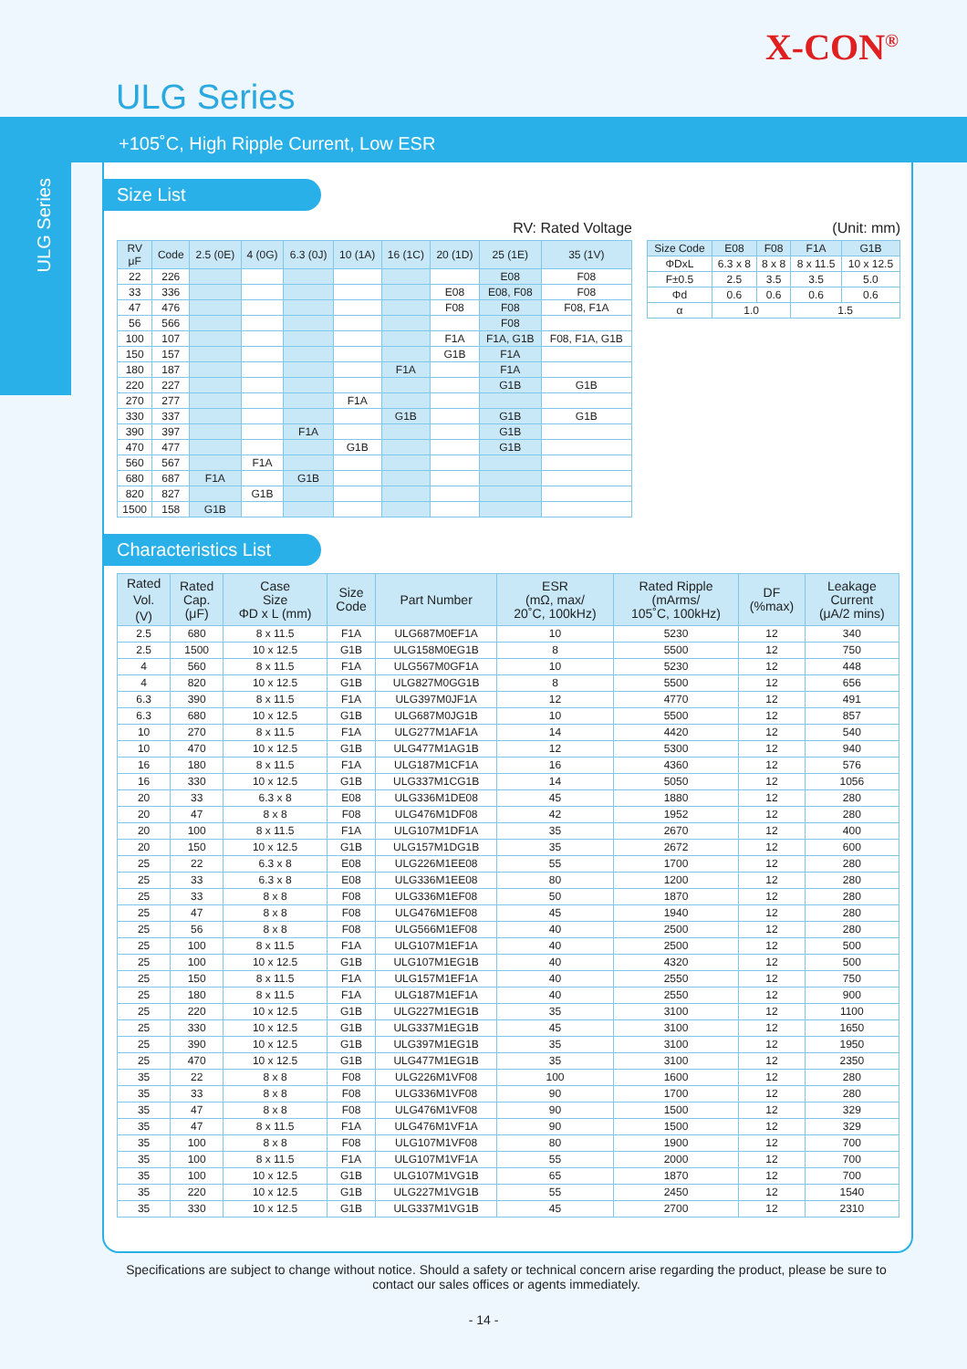X-CON<sup>®</sup>
ULG Series
+105˚C, High Ripple Current, Low ESR
ULG Series
Size List
RV: Rated Voltage
| RV μF | Code | 2.5 (0E) | 4 (0G) | 6.3 (0J) | 10 (1A) | 16 (1C) | 20 (1D) | 25 (1E) | 35 (1V) |
| --- | --- | --- | --- | --- | --- | --- | --- | --- | --- |
| 22 | 226 | | | | | | | E08 | F08 |
| 33 | 336 | | | | | | E08 | E08, F08 | F08 |
| 47 | 476 | | | | | | F08 | F08 | F08, F1A |
| 56 | 566 | | | | | | | F08 | |
| 100 | 107 | | | | | | F1A | F1A, G1B | F08, F1A, G1B |
| 150 | 157 | | | | | | G1B | F1A | |
| 180 | 187 | | | | | F1A | | F1A | |
| 220 | 227 | | | | | | | G1B | G1B |
| 270 | 277 | | | | F1A | | | | |
| 330 | 337 | | | | | G1B | | G1B | G1B |
| 390 | 397 | | | F1A | | | | G1B | |
| 470 | 477 | | | | G1B | | | G1B | |
| 560 | 567 | | F1A | | | | | | |
| 680 | 687 | F1A | | G1B | | | | | |
| 820 | 827 | | G1B | | | | | | |
| 1500 | 158 | G1B | | | | | | | |
(Unit: mm)
| Size Code | E08 | F08 | F1A | G1B |
| --- | --- | --- | --- | --- |
| ΦDxL | 6.3 x 8 | 8 x 8 | 8 x 11.5 | 10 x 12.5 |
| F±0.5 | 2.5 | 3.5 | 3.5 | 5.0 |
| Φd | 0.6 | 0.6 | 0.6 | 0.6 |
| α | 1.0 | | 1.5 | |
Characteristics List
| Rated Vol. (V) | Rated Cap. (μF) | Case Size ΦD x L (mm) | Size Code | Part Number | ESR (mΩ, max/ 20˚C, 100kHz) | Rated Ripple (mArms/ 105˚C, 100kHz) | DF (%max) | Leakage Current (μA/2 mins) |
| --- | --- | --- | --- | --- | --- | --- | --- | --- |
| 2.5 | 680 | 8 x 11.5 | F1A | ULG687M0EF1A | 10 | 5230 | 12 | 340 |
| 2.5 | 1500 | 10 x 12.5 | G1B | ULG158M0EG1B | 8 | 5500 | 12 | 750 |
| 4 | 560 | 8 x 11.5 | F1A | ULG567M0GF1A | 10 | 5230 | 12 | 448 |
| 4 | 820 | 10 x 12.5 | G1B | ULG827M0GG1B | 8 | 5500 | 12 | 656 |
| 6.3 | 390 | 8 x 11.5 | F1A | ULG397M0JF1A | 12 | 4770 | 12 | 491 |
| 6.3 | 680 | 10 x 12.5 | G1B | ULG687M0JG1B | 10 | 5500 | 12 | 857 |
| 10 | 270 | 8 x 11.5 | F1A | ULG277M1AF1A | 14 | 4420 | 12 | 540 |
| 10 | 470 | 10 x 12.5 | G1B | ULG477M1AG1B | 12 | 5300 | 12 | 940 |
| 16 | 180 | 8 x 11.5 | F1A | ULG187M1CF1A | 16 | 4360 | 12 | 576 |
| 16 | 330 | 10 x 12.5 | G1B | ULG337M1CG1B | 14 | 5050 | 12 | 1056 |
| 20 | 33 | 6.3 x 8 | E08 | ULG336M1DE08 | 45 | 1880 | 12 | 280 |
| 20 | 47 | 8 x 8 | F08 | ULG476M1DF08 | 42 | 1952 | 12 | 280 |
| 20 | 100 | 8 x 11.5 | F1A | ULG107M1DF1A | 35 | 2670 | 12 | 400 |
| 20 | 150 | 10 x 12.5 | G1B | ULG157M1DG1B | 35 | 2672 | 12 | 600 |
| 25 | 22 | 6.3 x 8 | E08 | ULG226M1EE08 | 55 | 1700 | 12 | 280 |
| 25 | 33 | 6.3 x 8 | E08 | ULG336M1EE08 | 80 | 1200 | 12 | 280 |
| 25 | 33 | 8 x 8 | F08 | ULG336M1EF08 | 50 | 1870 | 12 | 280 |
| 25 | 47 | 8 x 8 | F08 | ULG476M1EF08 | 45 | 1940 | 12 | 280 |
| 25 | 56 | 8 x 8 | F08 | ULG566M1EF08 | 40 | 2500 | 12 | 280 |
| 25 | 100 | 8 x 11.5 | F1A | ULG107M1EF1A | 40 | 2500 | 12 | 500 |
| 25 | 100 | 10 x 12.5 | G1B | ULG107M1EG1B | 40 | 4320 | 12 | 500 |
| 25 | 150 | 8 x 11.5 | F1A | ULG157M1EF1A | 40 | 2550 | 12 | 750 |
| 25 | 180 | 8 x 11.5 | F1A | ULG187M1EF1A | 40 | 2550 | 12 | 900 |
| 25 | 220 | 10 x 12.5 | G1B | ULG227M1EG1B | 35 | 3100 | 12 | 1100 |
| 25 | 330 | 10 x 12.5 | G1B | ULG337M1EG1B | 45 | 3100 | 12 | 1650 |
| 25 | 390 | 10 x 12.5 | G1B | ULG397M1EG1B | 35 | 3100 | 12 | 1950 |
| 25 | 470 | 10 x 12.5 | G1B | ULG477M1EG1B | 35 | 3100 | 12 | 2350 |
| 35 | 22 | 8 x 8 | F08 | ULG226M1VF08 | 100 | 1600 | 12 | 280 |
| 35 | 33 | 8 x 8 | F08 | ULG336M1VF08 | 90 | 1700 | 12 | 280 |
| 35 | 47 | 8 x 8 | F08 | ULG476M1VF08 | 90 | 1500 | 12 | 329 |
| 35 | 47 | 8 x 11.5 | F1A | ULG476M1VF1A | 90 | 1500 | 12 | 329 |
| 35 | 100 | 8 x 8 | F08 | ULG107M1VF08 | 80 | 1900 | 12 | 700 |
| 35 | 100 | 8 x 11.5 | F1A | ULG107M1VF1A | 55 | 2000 | 12 | 700 |
| 35 | 100 | 10 x 12.5 | G1B | ULG107M1VG1B | 65 | 1870 | 12 | 700 |
| 35 | 220 | 10 x 12.5 | G1B | ULG227M1VG1B | 55 | 2450 | 12 | 1540 |
| 35 | 330 | 10 x 12.5 | G1B | ULG337M1VG1B | 45 | 2700 | 12 | 2310 |
Specifications are subject to change without notice. Should a safety or technical concern arise regarding the product, please be sure to contact our sales offices or agents immediately.
- 14 -